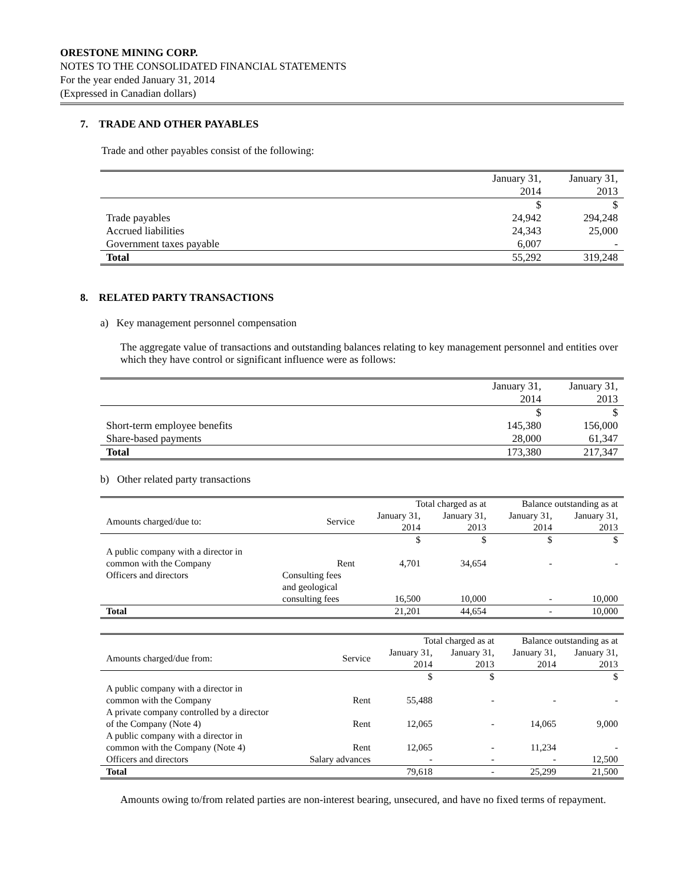ORESTONE MINING CORP.
NOTES TO THE CONSOLIDATED FINANCIAL STATEMENTS
For the year ended January 31, 2014
(Expressed in Canadian dollars)
7. TRADE AND OTHER PAYABLES
Trade and other payables consist of the following:
| | January 31, 2014 | January 31, 2013 |
| | $ | $ |
| Trade payables | 24,942 | 294,248 |
| Accrued liabilities | 24,343 | 25,000 |
| Government taxes payable | 6,007 | - |
| Total | 55,292 | 319,248 |
8. RELATED PARTY TRANSACTIONS
a) Key management personnel compensation
The aggregate value of transactions and outstanding balances relating to key management personnel and entities over which they have control or significant influence were as follows:
| | January 31, 2014 | January 31, 2013 |
| | $ | $ |
| Short-term employee benefits | 145,380 | 156,000 |
| Share-based payments | 28,000 | 61,347 |
| Total | 173,380 | 217,347 |
b) Other related party transactions
| | | Total charged as at | | Balance outstanding as at | |
| Amounts charged/due to: | Service | January 31, 2014 | January 31, 2013 | January 31, 2014 | January 31, 2013 |
| | | $ | $ | $ | $ |
| A public company with a director in common with the Company | Rent | 4,701 | 34,654 | - | - |
| Officers and directors | Consulting fees and geological consulting fees | 16,500 | 10,000 | - | 10,000 |
| Total | | 21,201 | 44,654 | - | 10,000 |
| | | Total charged as at | | Balance outstanding as at | |
| Amounts charged/due from: | Service | January 31, 2014 | January 31, 2013 | January 31, 2014 | January 31, 2013 |
| | | $ | $ | | $ |
| A public company with a director in common with the Company | Rent | 55,488 | - | - | - |
| A private company controlled by a director of the Company (Note 4) | Rent | 12,065 | - | 14,065 | 9,000 |
| A public company with a director in common with the Company (Note 4) | Rent | 12,065 | - | 11,234 | - |
| Officers and directors | Salary advances | - | - | - | 12,500 |
| Total | | 79,618 | - | 25,299 | 21,500 |
Amounts owing to/from related parties are non-interest bearing, unsecured, and have no fixed terms of repayment.